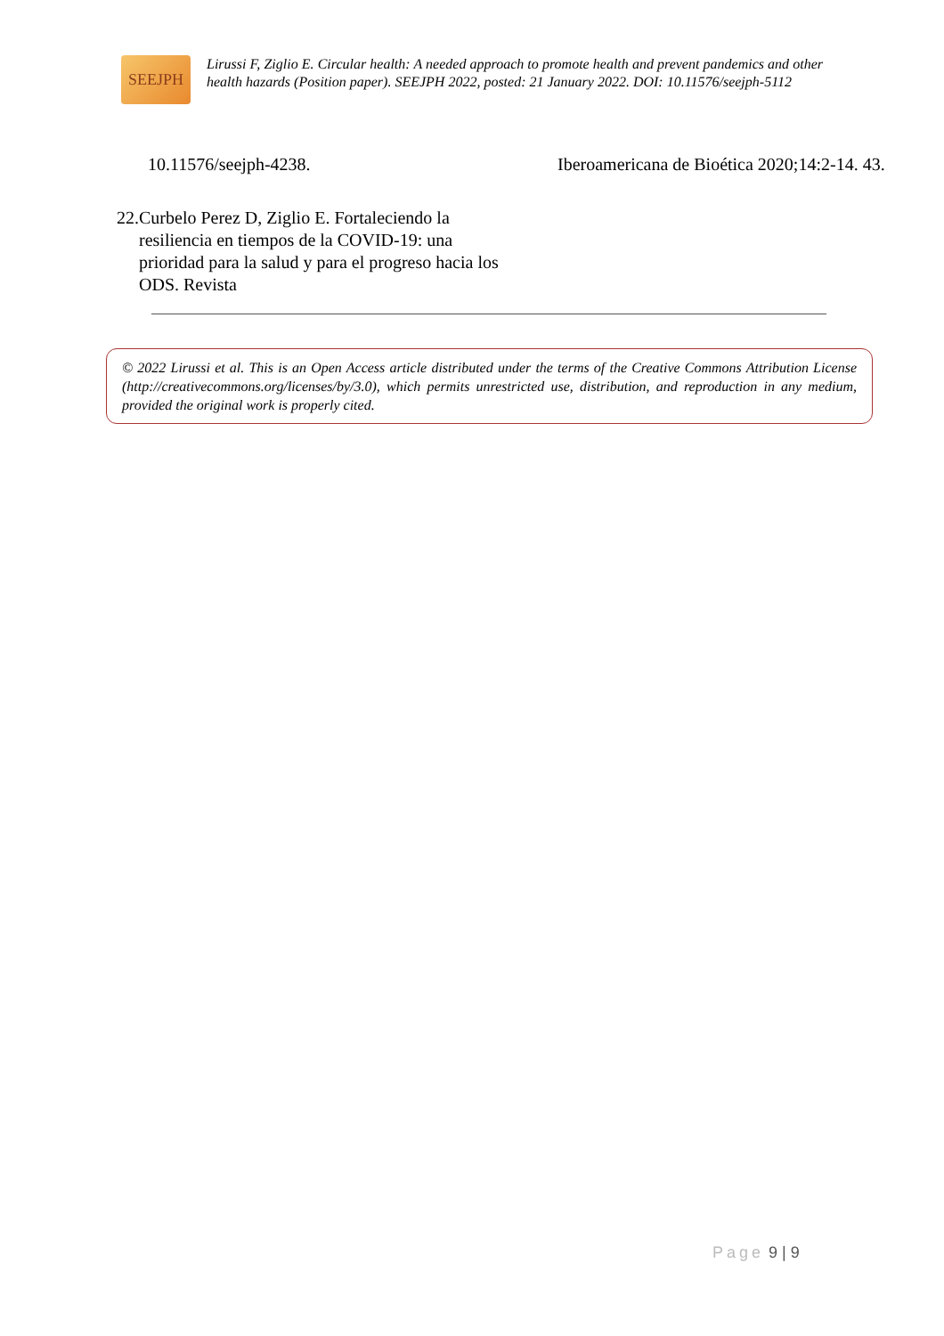SEEJPH
Lirussi F, Ziglio E. Circular health: A needed approach to promote health and prevent pandemics and other health hazards (Position paper). SEEJPH 2022, posted: 21 January 2022. DOI: 10.11576/seejph-5112
10.11576/seejph-4238.
22. Curbelo Perez D, Ziglio E. Fortaleciendo la resiliencia en tiempos de la COVID-19: una prioridad para la salud y para el progreso hacia los ODS. Revista
Iberoamericana de Bioética 2020;14:2-14. 43.
© 2022 Lirussi et al. This is an Open Access article distributed under the terms of the Creative Commons Attribution License (http://creativecommons.org/licenses/by/3.0), which permits unrestricted use, distribution, and reproduction in any medium, provided the original work is properly cited.
Page 9 | 9